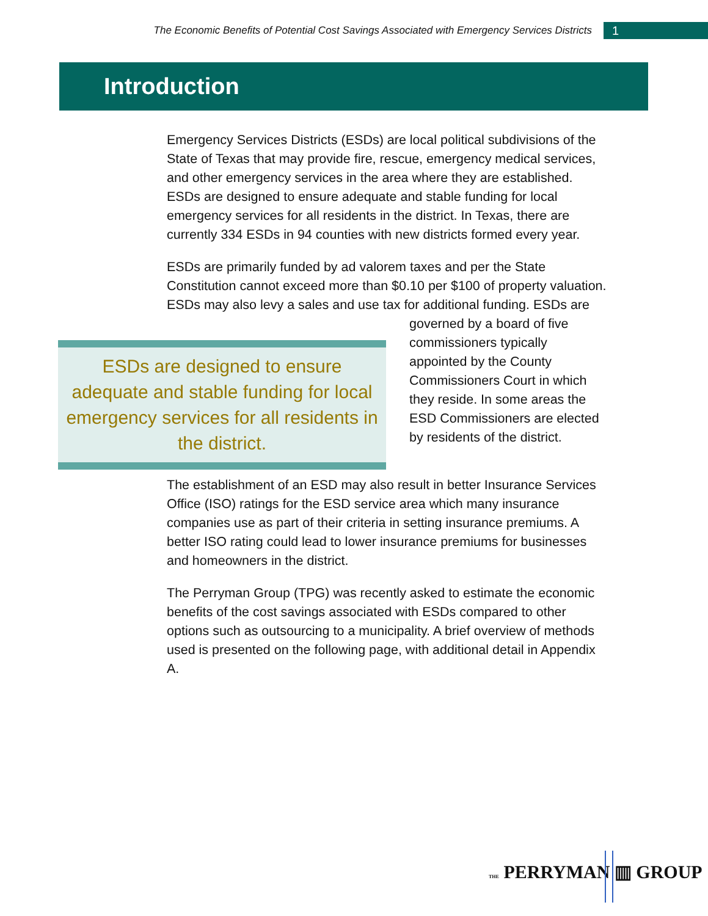The Economic Benefits of Potential Cost Savings Associated with Emergency Services Districts 1
Introduction
Emergency Services Districts (ESDs) are local political subdivisions of the State of Texas that may provide fire, rescue, emergency medical services, and other emergency services in the area where they are established. ESDs are designed to ensure adequate and stable funding for local emergency services for all residents in the district. In Texas, there are currently 334 ESDs in 94 counties with new districts formed every year.
ESDs are primarily funded by ad valorem taxes and per the State Constitution cannot exceed more than $0.10 per $100 of property valuation. ESDs may also levy a sales and use tax for additional funding. ESDs are designed to ensure adequate and stable funding for local emergency services for all residents in the district. ESDs are governed by a board of five commissioners typically appointed by the County Commissioners Court in which they reside. In some areas the ESD Commissioners are elected by residents of the district.
The establishment of an ESD may also result in better Insurance Services Office (ISO) ratings for the ESD service area which many insurance companies use as part of their criteria in setting insurance premiums. A better ISO rating could lead to lower insurance premiums for businesses and homeowners in the district.
The Perryman Group (TPG) was recently asked to estimate the economic benefits of the cost savings associated with ESDs compared to other options such as outsourcing to a municipality. A brief overview of methods used is presented on the following page, with additional detail in Appendix A.
THE PERRYMAN ▥ GROUP